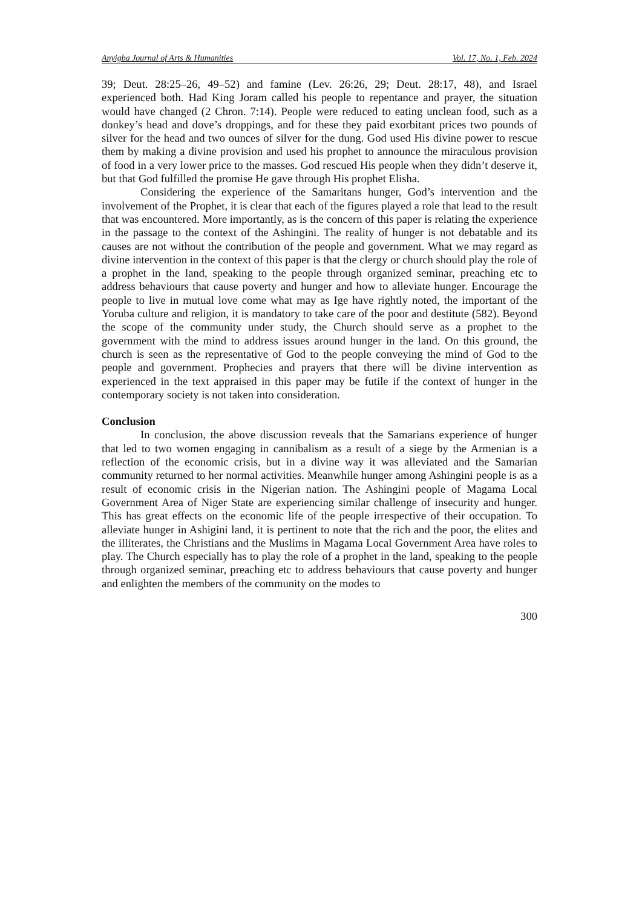Anyigba Journal of Arts & Humanities Vol. 17, No. 1, Feb. 2024
39; Deut. 28:25–26, 49–52) and famine (Lev. 26:26, 29; Deut. 28:17, 48), and Israel experienced both. Had King Joram called his people to repentance and prayer, the situation would have changed (2 Chron. 7:14). People were reduced to eating unclean food, such as a donkey’s head and dove’s droppings, and for these they paid exorbitant prices two pounds of silver for the head and two ounces of silver for the dung. God used His divine power to rescue them by making a divine provision and used his prophet to announce the miraculous provision of food in a very lower price to the masses. God rescued His people when they didn’t deserve it, but that God fulfilled the promise He gave through His prophet Elisha.
Considering the experience of the Samaritans hunger, God’s intervention and the involvement of the Prophet, it is clear that each of the figures played a role that lead to the result that was encountered. More importantly, as is the concern of this paper is relating the experience in the passage to the context of the Ashingini. The reality of hunger is not debatable and its causes are not without the contribution of the people and government. What we may regard as divine intervention in the context of this paper is that the clergy or church should play the role of a prophet in the land, speaking to the people through organized seminar, preaching etc to address behaviours that cause poverty and hunger and how to alleviate hunger. Encourage the people to live in mutual love come what may as Ige have rightly noted, the important of the Yoruba culture and religion, it is mandatory to take care of the poor and destitute (582). Beyond the scope of the community under study, the Church should serve as a prophet to the government with the mind to address issues around hunger in the land. On this ground, the church is seen as the representative of God to the people conveying the mind of God to the people and government. Prophecies and prayers that there will be divine intervention as experienced in the text appraised in this paper may be futile if the context of hunger in the contemporary society is not taken into consideration.
Conclusion
In conclusion, the above discussion reveals that the Samarians experience of hunger that led to two women engaging in cannibalism as a result of a siege by the Armenian is a reflection of the economic crisis, but in a divine way it was alleviated and the Samarian community returned to her normal activities. Meanwhile hunger among Ashingini people is as a result of economic crisis in the Nigerian nation. The Ashingini people of Magama Local Government Area of Niger State are experiencing similar challenge of insecurity and hunger. This has great effects on the economic life of the people irrespective of their occupation. To alleviate hunger in Ashigini land, it is pertinent to note that the rich and the poor, the elites and the illiterates, the Christians and the Muslims in Magama Local Government Area have roles to play. The Church especially has to play the role of a prophet in the land, speaking to the people through organized seminar, preaching etc to address behaviours that cause poverty and hunger and enlighten the members of the community on the modes to
300